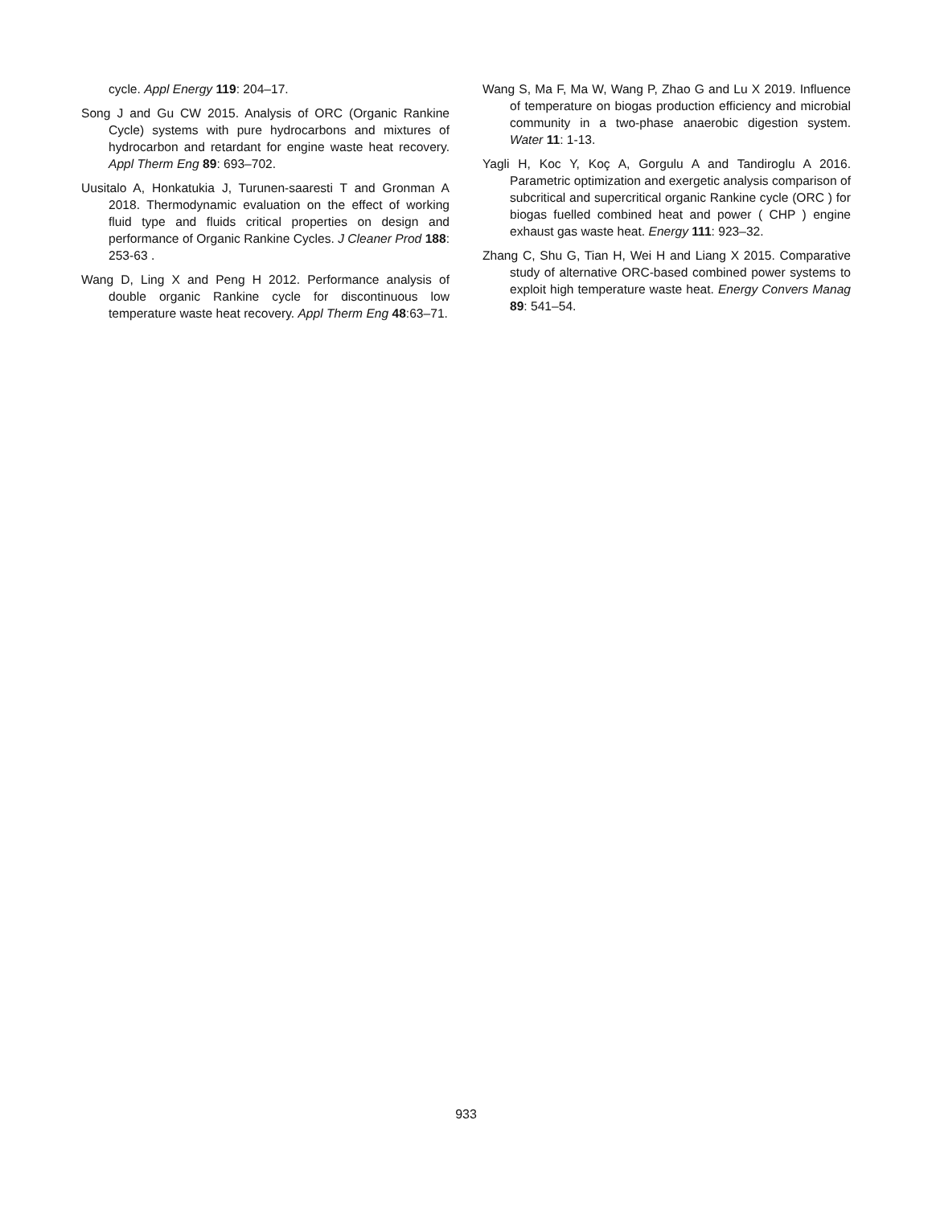cycle. Appl Energy 119: 204–17.
Song J and Gu CW 2015. Analysis of ORC (Organic Rankine Cycle) systems with pure hydrocarbons and mixtures of hydrocarbon and retardant for engine waste heat recovery. Appl Therm Eng 89: 693–702.
Uusitalo A, Honkatukia J, Turunen-saaresti T and Gronman A 2018. Thermodynamic evaluation on the effect of working fluid type and fluids critical properties on design and performance of Organic Rankine Cycles. J Cleaner Prod 188: 253-63 .
Wang D, Ling X and Peng H 2012. Performance analysis of double organic Rankine cycle for discontinuous low temperature waste heat recovery. Appl Therm Eng 48:63–71.
Wang S, Ma F, Ma W, Wang P, Zhao G and Lu X 2019. Influence of temperature on biogas production efficiency and microbial community in a two-phase anaerobic digestion system. Water 11: 1-13.
Yagli H, Koc Y, Koç A, Gorgulu A and Tandiroglu A 2016. Parametric optimization and exergetic analysis comparison of subcritical and supercritical organic Rankine cycle (ORC ) for biogas fuelled combined heat and power ( CHP ) engine exhaust gas waste heat. Energy 111: 923–32.
Zhang C, Shu G, Tian H, Wei H and Liang X 2015. Comparative study of alternative ORC-based combined power systems to exploit high temperature waste heat. Energy Convers Manag 89: 541–54.
933